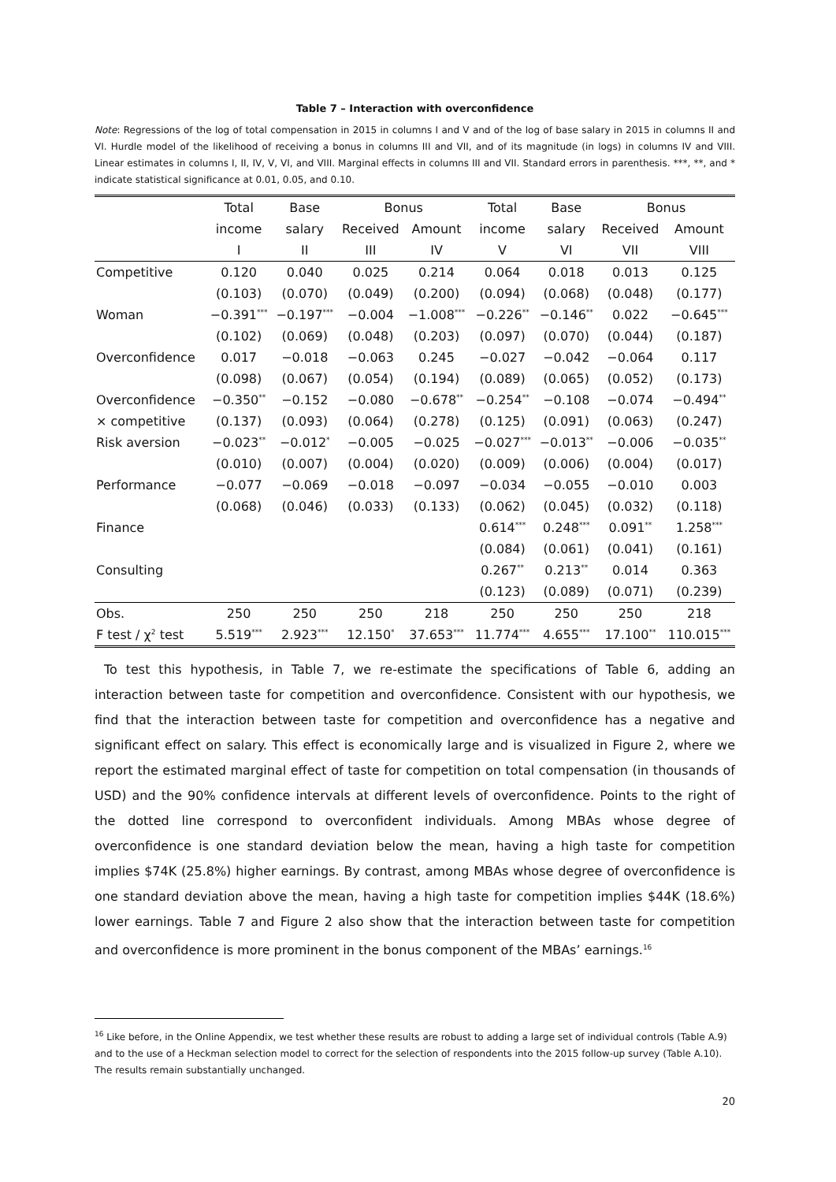Table 7 – Interaction with overconfidence
Note: Regressions of the log of total compensation in 2015 in columns I and V and of the log of base salary in 2015 in columns II and VI. Hurdle model of the likelihood of receiving a bonus in columns III and VII, and of its magnitude (in logs) in columns IV and VIII. Linear estimates in columns I, II, IV, V, VI, and VIII. Marginal effects in columns III and VII. Standard errors in parenthesis. ***, **, and * indicate statistical significance at 0.01, 0.05, and 0.10.
| | Total | Base | Bonus | | Total | Base | Bonus | |
| --- | --- | --- | --- | --- | --- | --- | --- | --- |
| | income | salary | Received | Amount | income | salary | Received | Amount |
| | I | II | III | IV | V | VI | VII | VIII |
| Competitive | 0.120 | 0.040 | 0.025 | 0.214 | 0.064 | 0.018 | 0.013 | 0.125 |
| | (0.103) | (0.070) | (0.049) | (0.200) | (0.094) | (0.068) | (0.048) | (0.177) |
| Woman | −0.391<sup>***</sup> | −0.197<sup>***</sup> | −0.004 | −1.008<sup>***</sup> | −0.226<sup>**</sup> | −0.146<sup>**</sup> | 0.022 | −0.645<sup>***</sup> |
| | (0.102) | (0.069) | (0.048) | (0.203) | (0.097) | (0.070) | (0.044) | (0.187) |
| Overconfidence | 0.017 | −0.018 | −0.063 | 0.245 | −0.027 | −0.042 | −0.064 | 0.117 |
| | (0.098) | (0.067) | (0.054) | (0.194) | (0.089) | (0.065) | (0.052) | (0.173) |
| Overconfidence | −0.350<sup>**</sup> | −0.152 | −0.080 | −0.678<sup>**</sup> | −0.254<sup>**</sup> | −0.108 | −0.074 | −0.494<sup>**</sup> |
| × competitive | (0.137) | (0.093) | (0.064) | (0.278) | (0.125) | (0.091) | (0.063) | (0.247) |
| Risk aversion | −0.023<sup>**</sup> | −0.012<sup>*</sup> | −0.005 | −0.025 | −0.027<sup>***</sup> | −0.013<sup>**</sup> | −0.006 | −0.035<sup>**</sup> |
| | (0.010) | (0.007) | (0.004) | (0.020) | (0.009) | (0.006) | (0.004) | (0.017) |
| Performance | −0.077 | −0.069 | −0.018 | −0.097 | −0.034 | −0.055 | −0.010 | 0.003 |
| | (0.068) | (0.046) | (0.033) | (0.133) | (0.062) | (0.045) | (0.032) | (0.118) |
| Finance | | | | | 0.614<sup>***</sup> | 0.248<sup>***</sup> | 0.091<sup>**</sup> | 1.258<sup>***</sup> |
| | | | | | (0.084) | (0.061) | (0.041) | (0.161) |
| Consulting | | | | | 0.267<sup>**</sup> | 0.213<sup>**</sup> | 0.014 | 0.363 |
| | | | | | (0.123) | (0.089) | (0.071) | (0.239) |
| Obs. | 250 | 250 | 250 | 218 | 250 | 250 | 250 | 218 |
| F test / χ<sup>2</sup> test | 5.519<sup>***</sup> | 2.923<sup>***</sup> | 12.150<sup>*</sup> | 37.653<sup>***</sup> | 11.774<sup>***</sup> | 4.655<sup>***</sup> | 17.100<sup>**</sup> | 110.015<sup>***</sup> |
To test this hypothesis, in Table 7, we re-estimate the specifications of Table 6, adding an interaction between taste for competition and overconfidence. Consistent with our hypothesis, we find that the interaction between taste for competition and overconfidence has a negative and significant effect on salary. This effect is economically large and is visualized in Figure 2, where we report the estimated marginal effect of taste for competition on total compensation (in thousands of USD) and the 90% confidence intervals at different levels of overconfidence. Points to the right of the dotted line correspond to overconfident individuals. Among MBAs whose degree of overconfidence is one standard deviation below the mean, having a high taste for competition implies $74K (25.8%) higher earnings. By contrast, among MBAs whose degree of overconfidence is one standard deviation above the mean, having a high taste for competition implies $44K (18.6%) lower earnings. Table 7 and Figure 2 also show that the interaction between taste for competition and overconfidence is more prominent in the bonus component of the MBAs’ earnings.<sup>16</sup>
<sup>16</sup> Like before, in the Online Appendix, we test whether these results are robust to adding a large set of individual controls (Table A.9) and to the use of a Heckman selection model to correct for the selection of respondents into the 2015 follow-up survey (Table A.10). The results remain substantially unchanged.
20